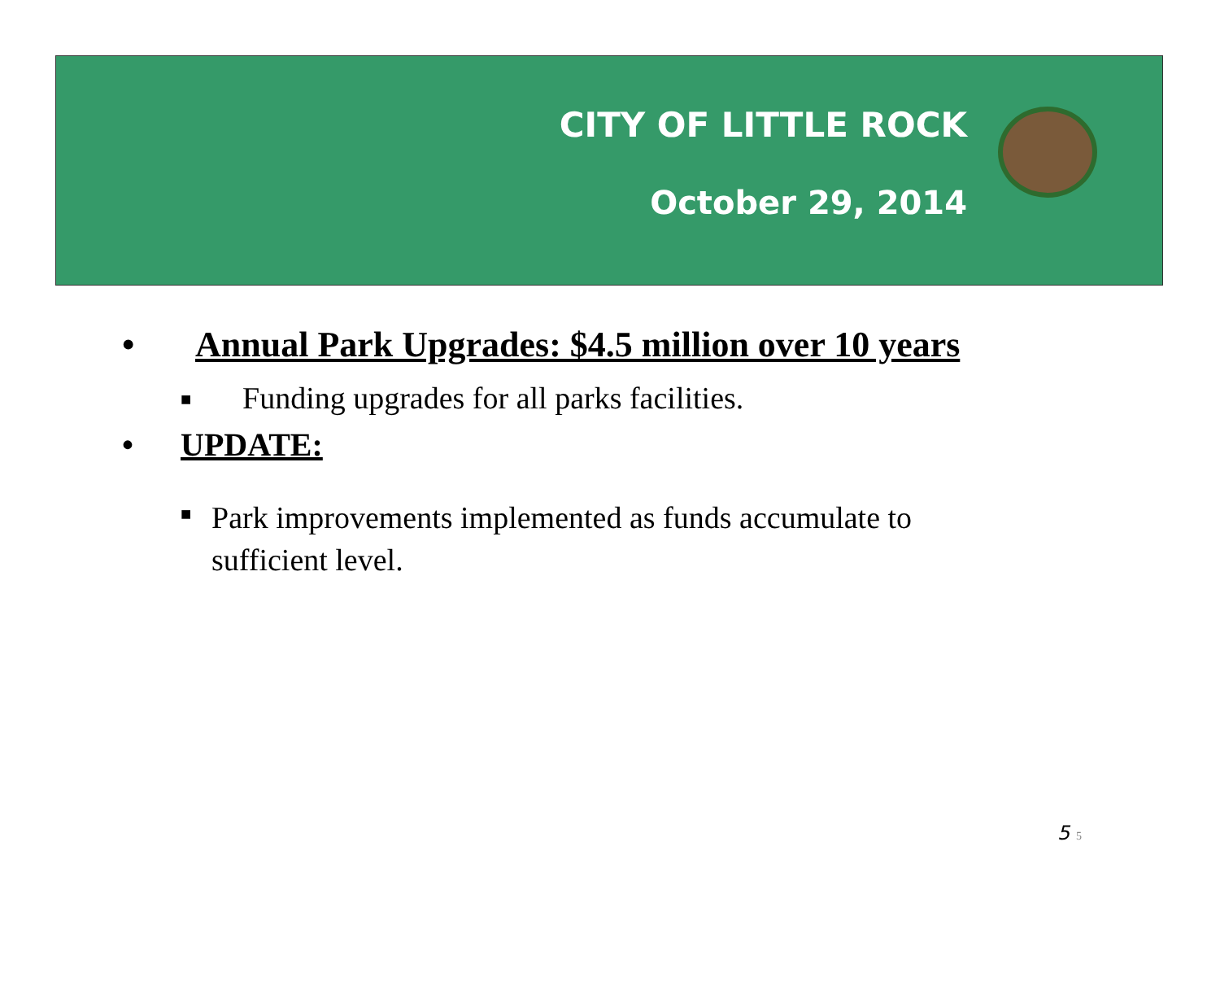CITY OF LITTLE ROCK
October 29, 2014
• Annual Park Upgrades: $4.5 million over 10 years
■ Funding upgrades for all parks facilities.
• UPDATE:
■ Park improvements implemented as funds accumulate to sufficient level.
5 5